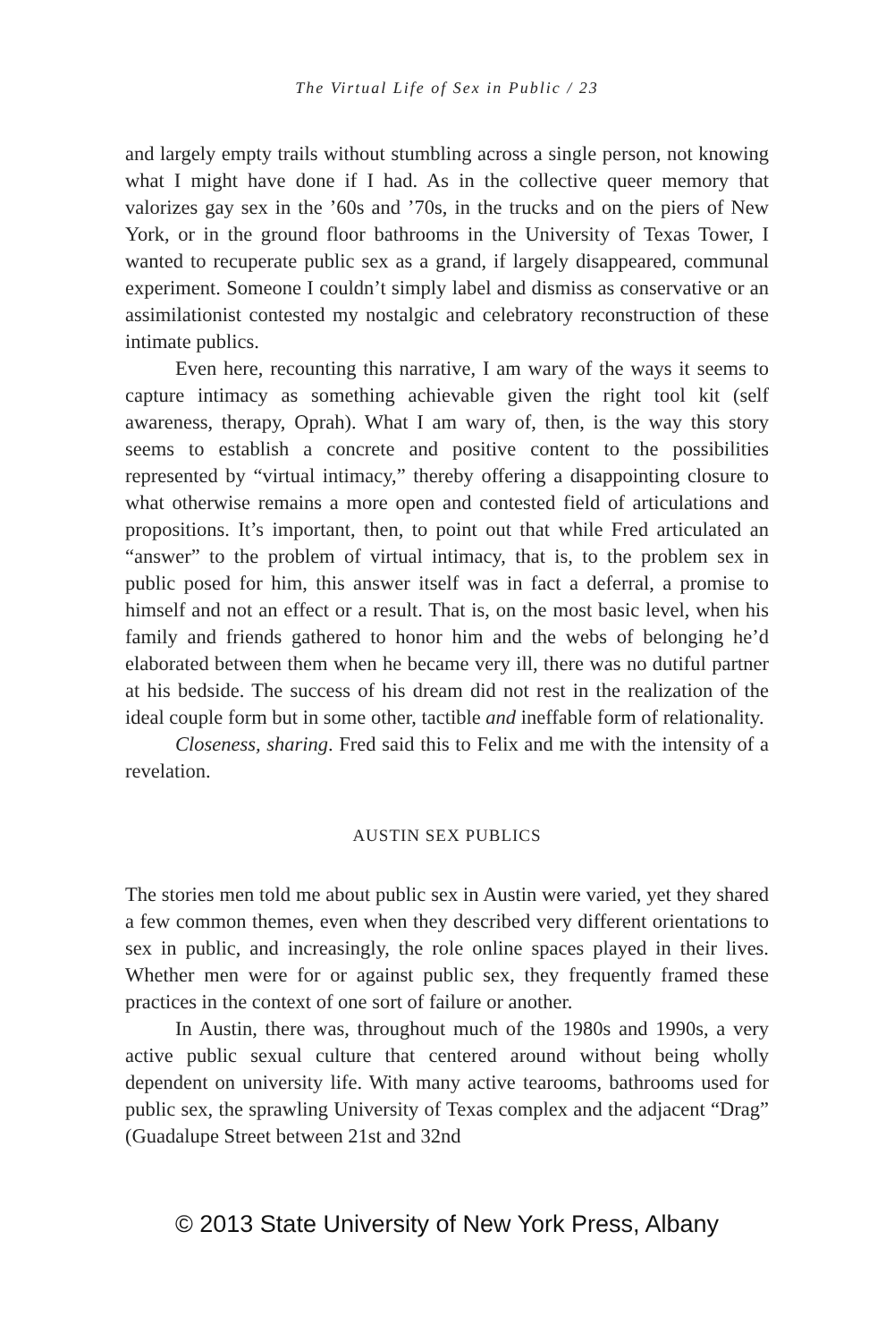The Virtual Life of Sex in Public / 23
and largely empty trails without stumbling across a single person, not knowing what I might have done if I had. As in the collective queer memory that valorizes gay sex in the ’60s and ’70s, in the trucks and on the piers of New York, or in the ground floor bathrooms in the University of Texas Tower, I wanted to recuperate public sex as a grand, if largely disappeared, communal experiment. Someone I couldn’t simply label and dismiss as conservative or an assimilationist contested my nostalgic and celebratory reconstruction of these intimate publics.
Even here, recounting this narrative, I am wary of the ways it seems to capture intimacy as something achievable given the right tool kit (self awareness, therapy, Oprah). What I am wary of, then, is the way this story seems to establish a concrete and positive content to the possibilities represented by “virtual intimacy,” thereby offering a disappointing closure to what otherwise remains a more open and contested field of articulations and propositions. It’s important, then, to point out that while Fred articulated an “answer” to the problem of virtual intimacy, that is, to the problem sex in public posed for him, this answer itself was in fact a deferral, a promise to himself and not an effect or a result. That is, on the most basic level, when his family and friends gathered to honor him and the webs of belonging he’d elaborated between them when he became very ill, there was no dutiful partner at his bedside. The success of his dream did not rest in the realization of the ideal couple form but in some other, tactible and ineffable form of relationality.
Closeness, sharing. Fred said this to Felix and me with the intensity of a revelation.
AUSTIN SEX PUBLICS
The stories men told me about public sex in Austin were varied, yet they shared a few common themes, even when they described very different orientations to sex in public, and increasingly, the role online spaces played in their lives. Whether men were for or against public sex, they frequently framed these practices in the context of one sort of failure or another.
In Austin, there was, throughout much of the 1980s and 1990s, a very active public sexual culture that centered around without being wholly dependent on university life. With many active tearooms, bathrooms used for public sex, the sprawling University of Texas complex and the adjacent “Drag” (Guadalupe Street between 21st and 32nd
© 2013 State University of New York Press, Albany